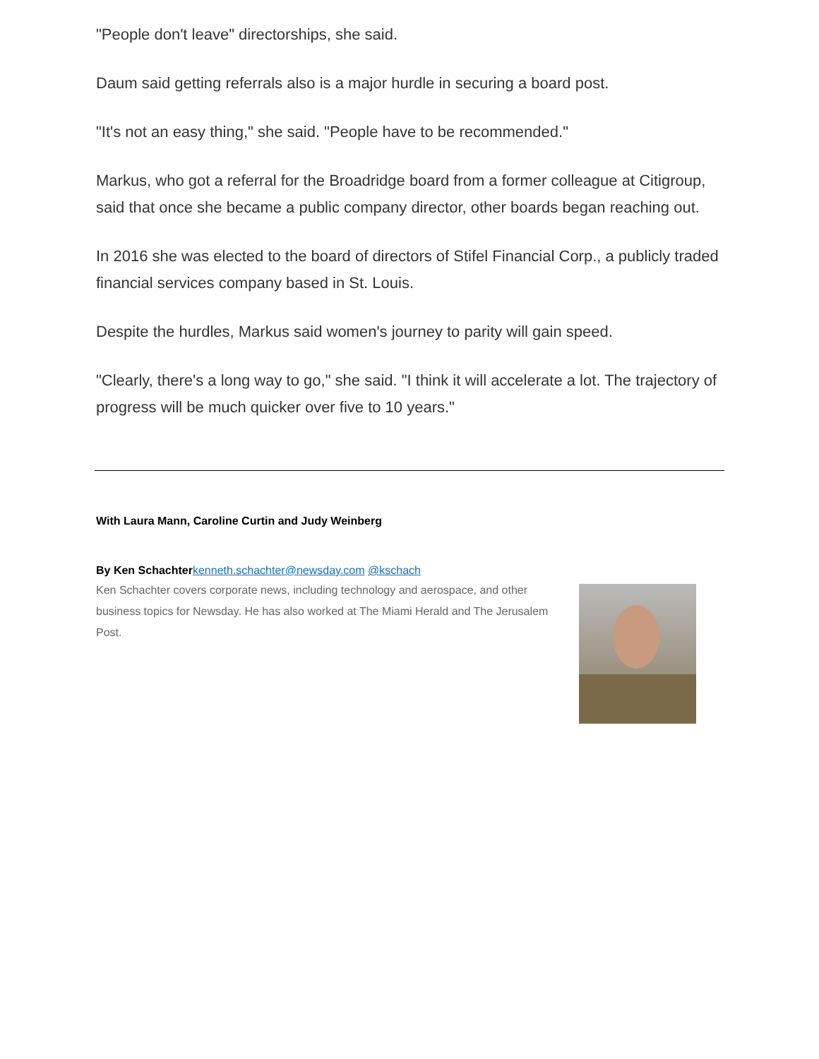"People don't leave" directorships, she said.
Daum said getting referrals also is a major hurdle in securing a board post.
"It's not an easy thing," she said. "People have to be recommended."
Markus, who got a referral for the Broadridge board from a former colleague at Citigroup, said that once she became a public company director, other boards began reaching out.
In 2016 she was elected to the board of directors of Stifel Financial Corp., a publicly traded financial services company based in St. Louis.
Despite the hurdles, Markus said women's journey to parity will gain speed.
"Clearly, there's a long way to go," she said. "I think it will accelerate a lot. The trajectory of progress will be much quicker over five to 10 years."
With Laura Mann, Caroline Curtin and Judy Weinberg
By Ken Schachter kenneth.schachter@newsday.com @kschach
Ken Schachter covers corporate news, including technology and aerospace, and other business topics for Newsday. He has also worked at The Miami Herald and The Jerusalem Post.